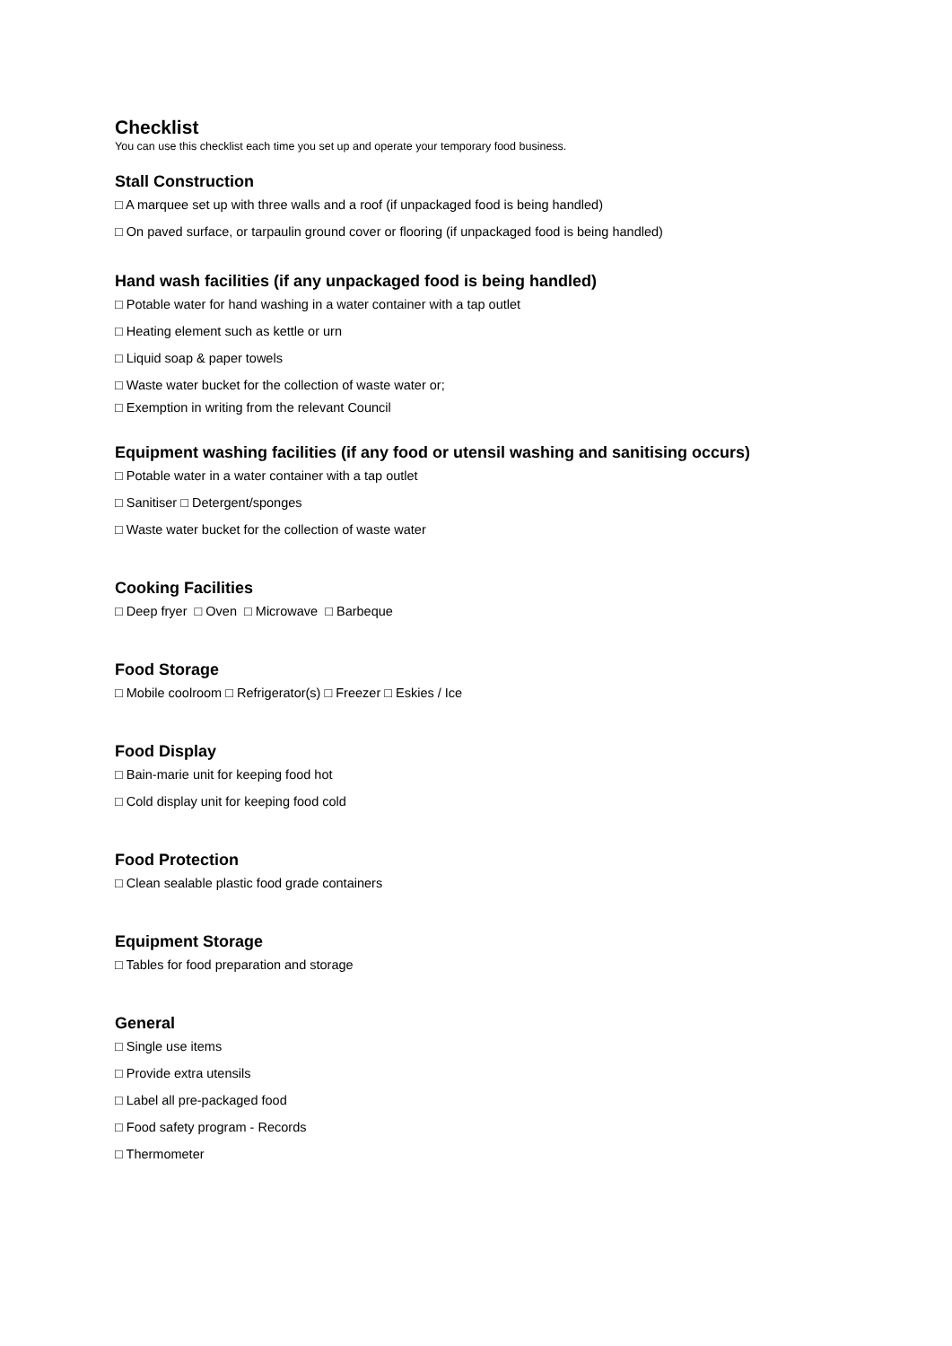Checklist
You can use this checklist each time you set up and operate your temporary food business.
Stall Construction
□ A marquee set up with three walls and a roof (if unpackaged food is being handled)
□ On paved surface, or tarpaulin ground cover or flooring (if unpackaged food is being handled)
Hand wash facilities (if any unpackaged food is being handled)
□ Potable water for hand washing in a water container with a tap outlet
□ Heating element such as kettle or urn
□ Liquid soap & paper towels
□ Waste water bucket for the collection of waste water or;
□ Exemption in writing from the relevant Council
Equipment washing facilities (if any food or utensil washing and sanitising occurs)
□ Potable water in a water container with a tap outlet
□ Sanitiser □ Detergent/sponges
□ Waste water bucket for the collection of waste water
Cooking Facilities
□ Deep fryer □ Oven □ Microwave □ Barbeque
Food Storage
□ Mobile coolroom □ Refrigerator(s) □ Freezer □ Eskies / Ice
Food Display
□ Bain-marie unit for keeping food hot
□ Cold display unit for keeping food cold
Food Protection
□ Clean sealable plastic food grade containers
Equipment Storage
□ Tables for food preparation and storage
General
□ Single use items
□ Provide extra utensils
□ Label all pre-packaged food
□ Food safety program - Records
□ Thermometer